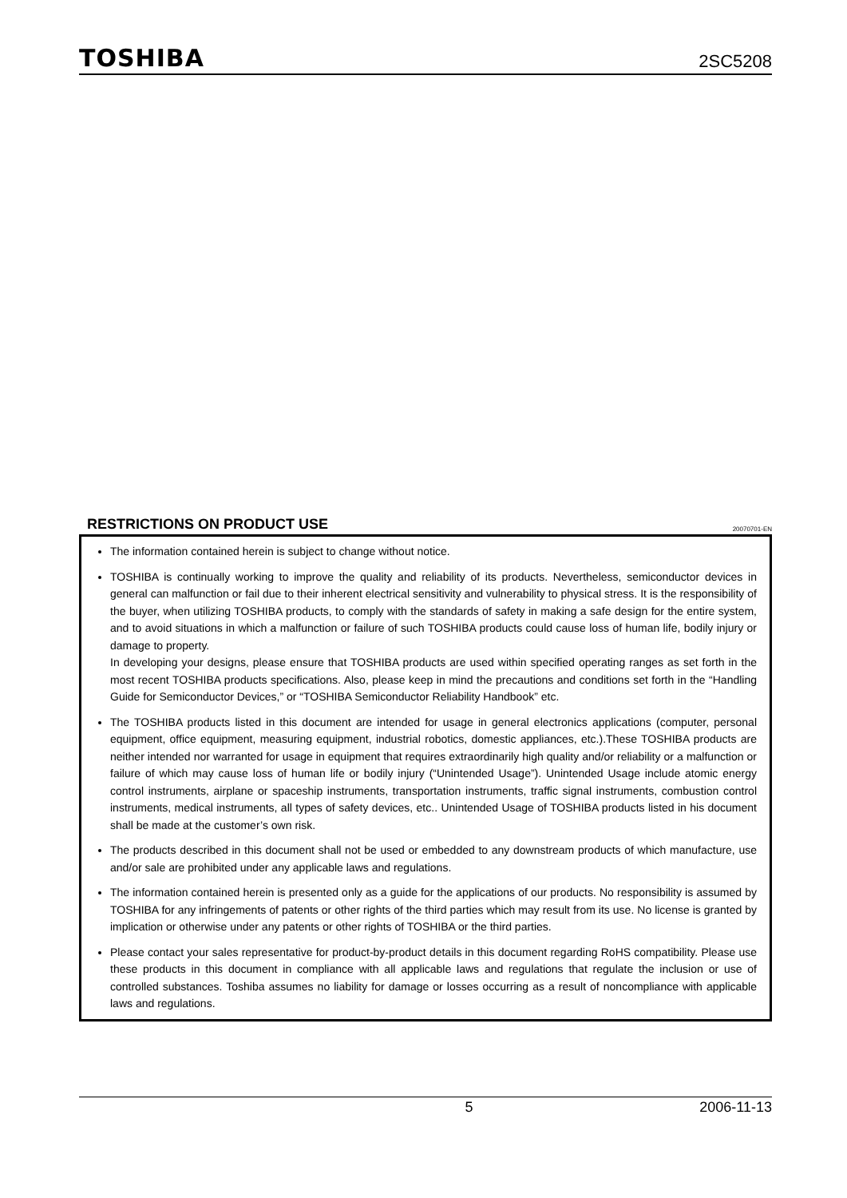TOSHIBA 2SC5208
RESTRICTIONS ON PRODUCT USE
20070701-EN
The information contained herein is subject to change without notice.
TOSHIBA is continually working to improve the quality and reliability of its products. Nevertheless, semiconductor devices in general can malfunction or fail due to their inherent electrical sensitivity and vulnerability to physical stress. It is the responsibility of the buyer, when utilizing TOSHIBA products, to comply with the standards of safety in making a safe design for the entire system, and to avoid situations in which a malfunction or failure of such TOSHIBA products could cause loss of human life, bodily injury or damage to property.
In developing your designs, please ensure that TOSHIBA products are used within specified operating ranges as set forth in the most recent TOSHIBA products specifications. Also, please keep in mind the precautions and conditions set forth in the “Handling Guide for Semiconductor Devices,” or “TOSHIBA Semiconductor Reliability Handbook” etc.
The TOSHIBA products listed in this document are intended for usage in general electronics applications (computer, personal equipment, office equipment, measuring equipment, industrial robotics, domestic appliances, etc.).These TOSHIBA products are neither intended nor warranted for usage in equipment that requires extraordinarily high quality and/or reliability or a malfunction or failure of which may cause loss of human life or bodily injury (“Unintended Usage”). Unintended Usage include atomic energy control instruments, airplane or spaceship instruments, transportation instruments, traffic signal instruments, combustion control instruments, medical instruments, all types of safety devices, etc.. Unintended Usage of TOSHIBA products listed in his document shall be made at the customer’s own risk.
The products described in this document shall not be used or embedded to any downstream products of which manufacture, use and/or sale are prohibited under any applicable laws and regulations.
The information contained herein is presented only as a guide for the applications of our products. No responsibility is assumed by TOSHIBA for any infringements of patents or other rights of the third parties which may result from its use. No license is granted by implication or otherwise under any patents or other rights of TOSHIBA or the third parties.
Please contact your sales representative for product-by-product details in this document regarding RoHS compatibility. Please use these products in this document in compliance with all applicable laws and regulations that regulate the inclusion or use of controlled substances. Toshiba assumes no liability for damage or losses occurring as a result of noncompliance with applicable laws and regulations.
5 2006-11-13